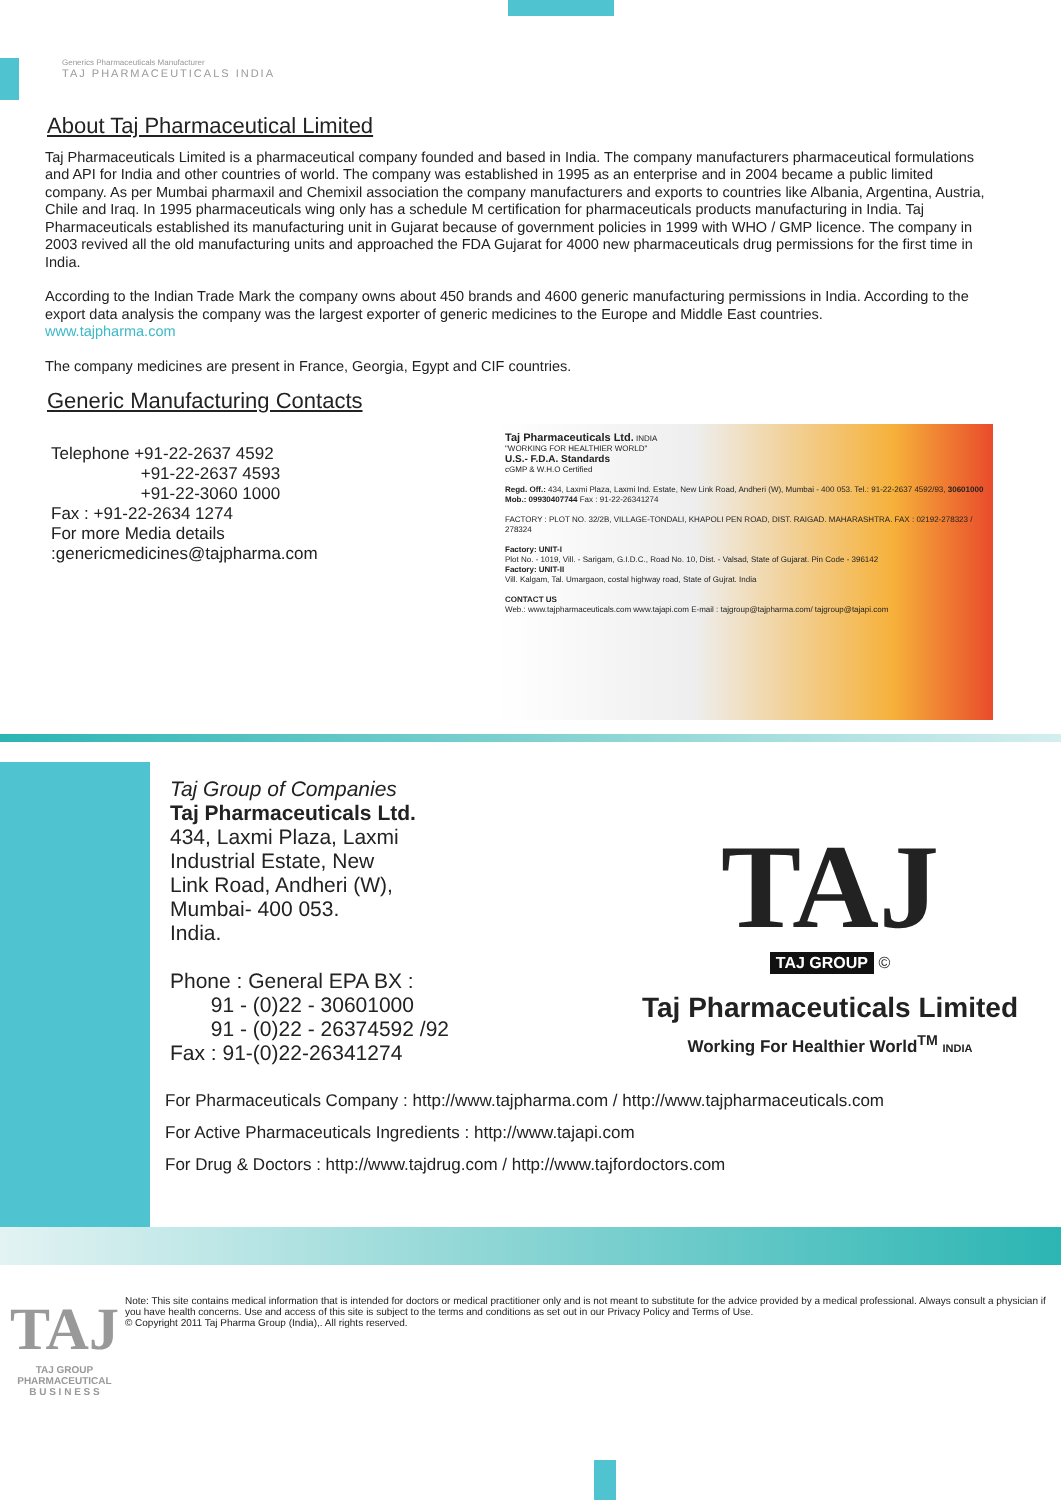Generics Pharmaceuticals Manufacturer
TAJ PHARMACEUTICALS INDIA
About Taj Pharmaceutical Limited
Taj Pharmaceuticals Limited is a pharmaceutical company founded and based in India. The company manufacturers pharmaceutical formulations and API for India and other countries of world. The company was established in 1995 as an enterprise and in 2004 became a public limited company. As per Mumbai pharmaxil and Chemixil association the company manufacturers and exports to countries like Albania, Argentina, Austria, Chile and Iraq. In 1995 pharmaceuticals wing only has a schedule M certification for pharmaceuticals products manufacturing in India. Taj Pharmaceuticals established its manufacturing unit in Gujarat because of government policies in 1999 with WHO / GMP licence. The company in 2003 revived all the old manufacturing units and approached the FDA Gujarat for 4000 new pharmaceuticals drug permissions for the first time in India.
According to the Indian Trade Mark the company owns about 450 brands and 4600 generic manufacturing permissions in India. According to the export data analysis the company was the largest exporter of generic medicines to the Europe and Middle East countries.
www.tajpharma.com
The company medicines are present in France, Georgia, Egypt and CIF countries.
Generic Manufacturing Contacts
Telephone +91-22-2637 4592
+91-22-2637 4593
+91-22-3060 1000
Fax : +91-22-2634 1274
For more Media details
:genericmedicines@tajpharma.com
Taj Pharmaceuticals Ltd. INDIA
"WORKING FOR HEALTHIER WORLD"
U.S.- F.D.A. Standards
cGMP & W.H.O Certified
Regd. Off.: 434, Laxmi Plaza, Laxmi Ind. Estate, New Link Road, Andheri (W), Mumbai - 400 053. Tel.: 91-22-2637 4592/93, 30601000 Mob.: 09930407744 Fax : 91-22-26341274
FACTORY : PLOT NO. 32/2B, VILLAGE-TONDALI, KHAPOLI PEN ROAD, DIST. RAIGAD. MAHARASHTRA. FAX : 02192-278323 / 278324
Factory: UNIT-I
Plot No. - 1019, Vill. - Sarigam, G.I.D.C., Road No. 10, Dist. - Valsad, State of Gujarat. Pin Code - 396142
Factory: UNIT-II
Vill. Kalgam, Tal. Umargaon, costal highway road, State of Gujrat. India
CONTACT US
Web.: www.tajpharmaceuticals.com www.tajapi.com E-mail : tajgroup@tajpharma.com/ tajgroup@tajapi.com
Taj Group of Companies
Taj Pharmaceuticals Ltd.
434, Laxmi Plaza, Laxmi
Industrial Estate, New
Link Road, Andheri (W),
Mumbai- 400 053.
India.
Phone : General EPA BX :
91 - (0)22 - 30601000
91 - (0)22 - 26374592 /92
Fax : 91-(0)22-26341274
TAJ
TAJ GROUP
©
Taj Pharmaceuticals Limited
Working For Healthier World<sup>TM</sup> INDIA
For Pharmaceuticals Company : http://www.tajpharma.com / http://www.tajpharmaceuticals.com
For Active Pharmaceuticals Ingredients : http://www.tajapi.com
For Drug & Doctors : http://www.tajdrug.com / http://www.tajfordoctors.com
TAJ
TAJ GROUP
PHARMACEUTICAL
B U S I N E S S
Note: This site contains medical information that is intended for doctors or medical practitioner only and is not meant to substitute for the advice provided by a medical professional. Always consult a physician if you have health concerns. Use and access of this site is subject to the terms and conditions as set out in our Privacy Policy and Terms of Use.
© Copyright 2011 Taj Pharma Group (India),. All rights reserved.